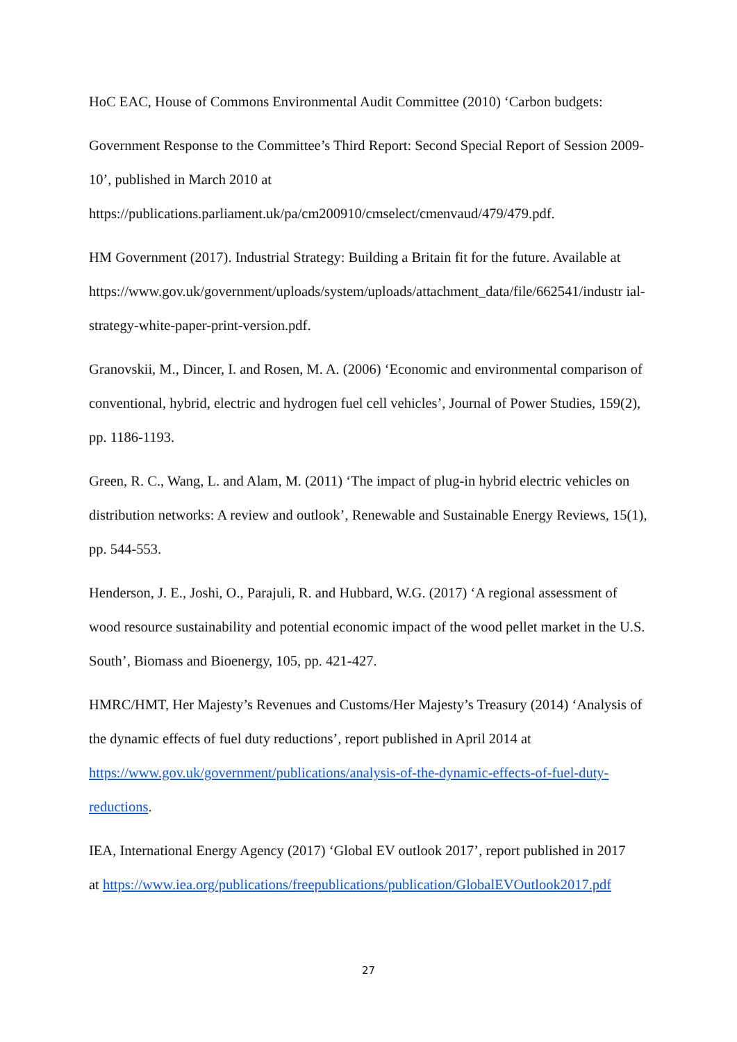HoC EAC, House of Commons Environmental Audit Committee (2010) ‘Carbon budgets:
Government Response to the Committee’s Third Report: Second Special Report of Session 2009-10’, published in March 2010 at
https://publications.parliament.uk/pa/cm200910/cmselect/cmenvaud/479/479.pdf.
HM Government (2017). Industrial Strategy: Building a Britain fit for the future. Available at https://www.gov.uk/government/uploads/system/uploads/attachment_data/file/662541/industr ial-strategy-white-paper-print-version.pdf.
Granovskii, M., Dincer, I. and Rosen, M. A. (2006) ‘Economic and environmental comparison of conventional, hybrid, electric and hydrogen fuel cell vehicles’, Journal of Power Studies, 159(2), pp. 1186-1193.
Green, R. C., Wang, L. and Alam, M. (2011) ‘The impact of plug-in hybrid electric vehicles on distribution networks: A review and outlook’, Renewable and Sustainable Energy Reviews, 15(1), pp. 544-553.
Henderson, J. E., Joshi, O., Parajuli, R. and Hubbard, W.G. (2017) ‘A regional assessment of wood resource sustainability and potential economic impact of the wood pellet market in the U.S. South’, Biomass and Bioenergy, 105, pp. 421-427.
HMRC/HMT, Her Majesty’s Revenues and Customs/Her Majesty’s Treasury (2014) ‘Analysis of the dynamic effects of fuel duty reductions’, report published in April 2014 at https://www.gov.uk/government/publications/analysis-of-the-dynamic-effects-of-fuel-duty-reductions.
IEA, International Energy Agency (2017) ‘Global EV outlook 2017’, report published in 2017
at https://www.iea.org/publications/freepublications/publication/GlobalEVOutlook2017.pdf
27